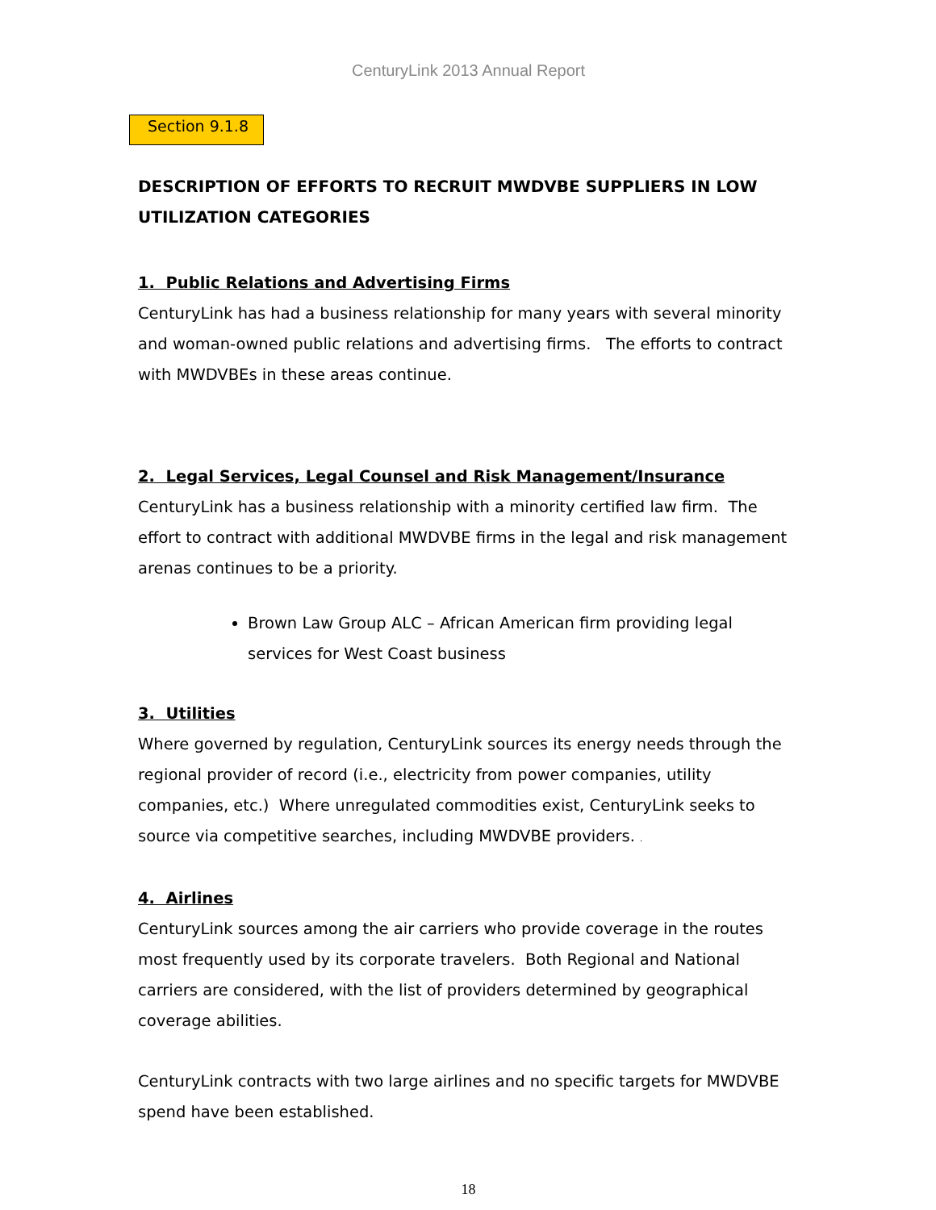CenturyLink 2013 Annual Report
Section 9.1.8
DESCRIPTION OF EFFORTS TO RECRUIT MWDVBE SUPPLIERS IN LOW UTILIZATION CATEGORIES
1. Public Relations and Advertising Firms
CenturyLink has had a business relationship for many years with several minority and woman-owned public relations and advertising firms. The efforts to contract with MWDVBEs in these areas continue.
2. Legal Services, Legal Counsel and Risk Management/Insurance
CenturyLink has a business relationship with a minority certified law firm. The effort to contract with additional MWDVBE firms in the legal and risk management arenas continues to be a priority.
Brown Law Group ALC – African American firm providing legal services for West Coast business
3. Utilities
Where governed by regulation, CenturyLink sources its energy needs through the regional provider of record (i.e., electricity from power companies, utility companies, etc.) Where unregulated commodities exist, CenturyLink seeks to source via competitive searches, including MWDVBE providers. .
4. Airlines
CenturyLink sources among the air carriers who provide coverage in the routes most frequently used by its corporate travelers. Both Regional and National carriers are considered, with the list of providers determined by geographical coverage abilities.
CenturyLink contracts with two large airlines and no specific targets for MWDVBE spend have been established.
18